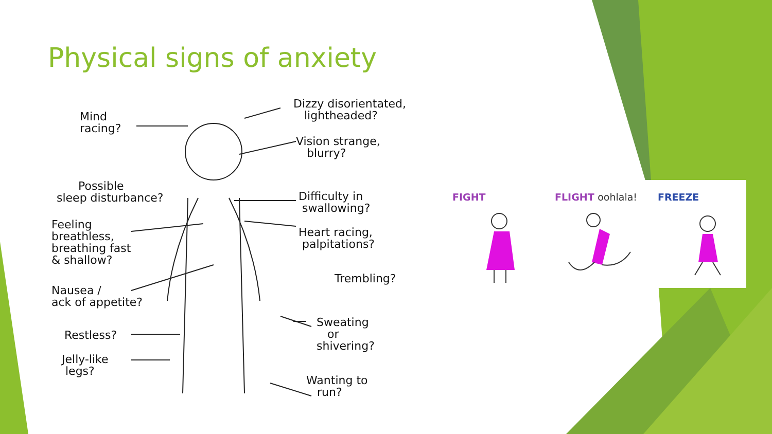Physical signs of anxiety
Mind
racing?
Dizzy disorientated,
lightheaded?
Vision strange,
blurry?
Possible
sleep disturbance?
Difficulty in
swallowing?
Feeling
breathless,
breathing fast
& shallow?
Heart racing,
palpitations?
Trembling?
Nausea /
ack of appetite?
Restless?
Sweating
or
shivering?
Jelly-like
legs?
Wanting to
run?
FIGHT FLIGHT oohlala! FREEZE